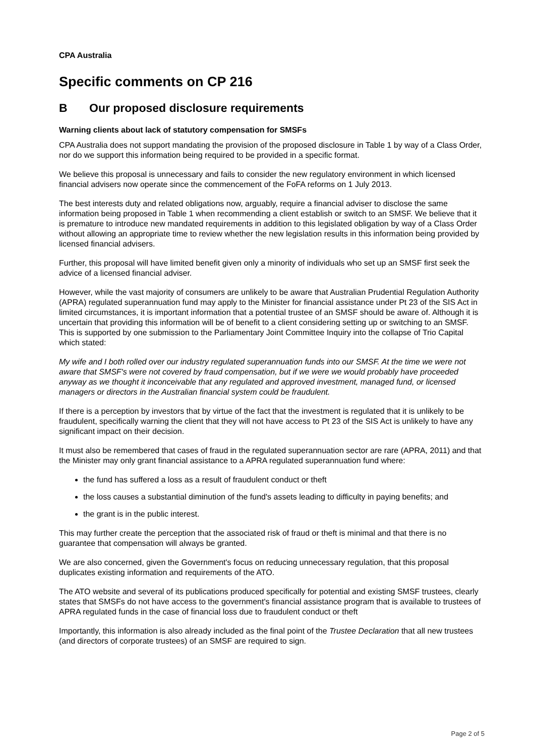CPA Australia
Specific comments on CP 216
B Our proposed disclosure requirements
Warning clients about lack of statutory compensation for SMSFs
CPA Australia does not support mandating the provision of the proposed disclosure in Table 1 by way of a Class Order, nor do we support this information being required to be provided in a specific format.
We believe this proposal is unnecessary and fails to consider the new regulatory environment in which licensed financial advisers now operate since the commencement of the FoFA reforms on 1 July 2013.
The best interests duty and related obligations now, arguably, require a financial adviser to disclose the same information being proposed in Table 1 when recommending a client establish or switch to an SMSF. We believe that it is premature to introduce new mandated requirements in addition to this legislated obligation by way of a Class Order without allowing an appropriate time to review whether the new legislation results in this information being provided by licensed financial advisers.
Further, this proposal will have limited benefit given only a minority of individuals who set up an SMSF first seek the advice of a licensed financial adviser.
However, while the vast majority of consumers are unlikely to be aware that Australian Prudential Regulation Authority (APRA) regulated superannuation fund may apply to the Minister for financial assistance under Pt 23 of the SIS Act in limited circumstances, it is important information that a potential trustee of an SMSF should be aware of. Although it is uncertain that providing this information will be of benefit to a client considering setting up or switching to an SMSF. This is supported by one submission to the Parliamentary Joint Committee Inquiry into the collapse of Trio Capital which stated:
My wife and I both rolled over our industry regulated superannuation funds into our SMSF. At the time we were not aware that SMSF's were not covered by fraud compensation, but if we were we would probably have proceeded anyway as we thought it inconceivable that any regulated and approved investment, managed fund, or licensed managers or directors in the Australian financial system could be fraudulent.
If there is a perception by investors that by virtue of the fact that the investment is regulated that it is unlikely to be fraudulent, specifically warning the client that they will not have access to Pt 23 of the SIS Act is unlikely to have any significant impact on their decision.
It must also be remembered that cases of fraud in the regulated superannuation sector are rare (APRA, 2011) and that the Minister may only grant financial assistance to a APRA regulated superannuation fund where:
the fund has suffered a loss as a result of fraudulent conduct or theft
the loss causes a substantial diminution of the fund's assets leading to difficulty in paying benefits; and
the grant is in the public interest.
This may further create the perception that the associated risk of fraud or theft is minimal and that there is no guarantee that compensation will always be granted.
We are also concerned, given the Government's focus on reducing unnecessary regulation, that this proposal duplicates existing information and requirements of the ATO.
The ATO website and several of its publications produced specifically for potential and existing SMSF trustees, clearly states that SMSFs do not have access to the government's financial assistance program that is available to trustees of APRA regulated funds in the case of financial loss due to fraudulent conduct or theft
Importantly, this information is also already included as the final point of the Trustee Declaration that all new trustees (and directors of corporate trustees) of an SMSF are required to sign.
Page 2 of 5